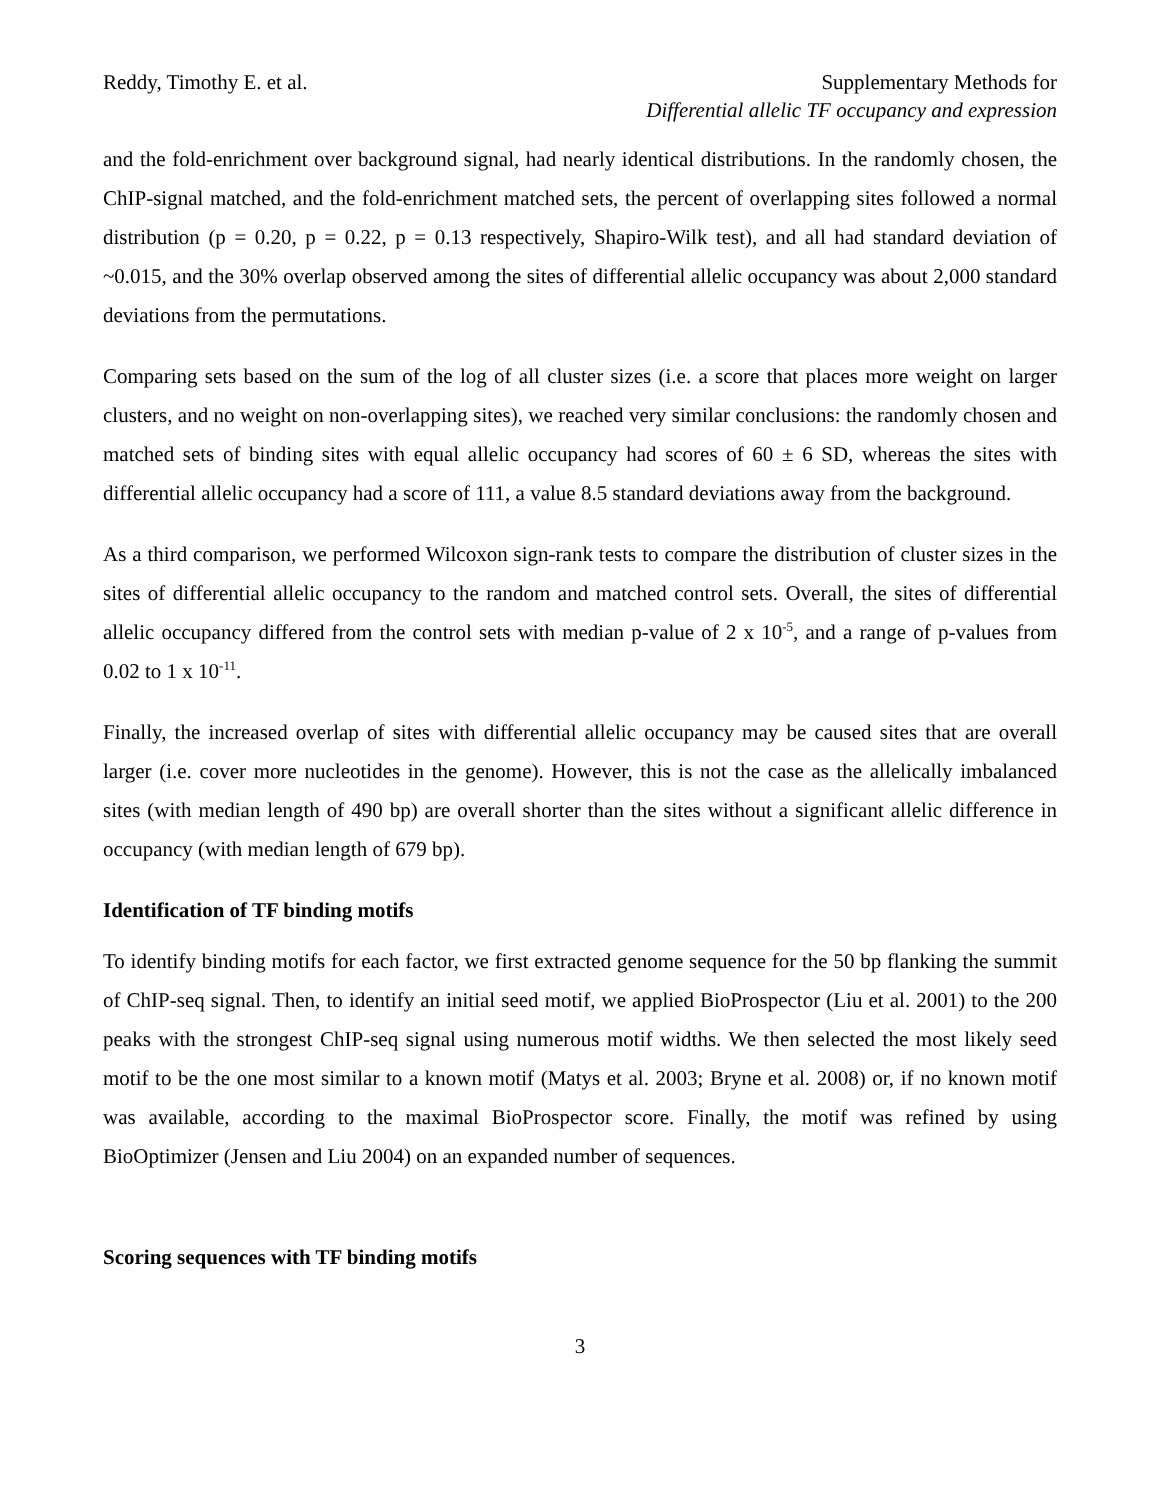Reddy, Timothy E. et al. Supplementary Methods for
Differential allelic TF occupancy and expression
and the fold-enrichment over background signal, had nearly identical distributions. In the randomly chosen, the ChIP-signal matched, and the fold-enrichment matched sets, the percent of overlapping sites followed a normal distribution (p = 0.20, p = 0.22, p = 0.13 respectively, Shapiro-Wilk test), and all had standard deviation of ~0.015, and the 30% overlap observed among the sites of differential allelic occupancy was about 2,000 standard deviations from the permutations.
Comparing sets based on the sum of the log of all cluster sizes (i.e. a score that places more weight on larger clusters, and no weight on non-overlapping sites), we reached very similar conclusions: the randomly chosen and matched sets of binding sites with equal allelic occupancy had scores of 60 ± 6 SD, whereas the sites with differential allelic occupancy had a score of 111, a value 8.5 standard deviations away from the background.
As a third comparison, we performed Wilcoxon sign-rank tests to compare the distribution of cluster sizes in the sites of differential allelic occupancy to the random and matched control sets. Overall, the sites of differential allelic occupancy differed from the control sets with median p-value of 2 x 10<sup>-5</sup>, and a range of p-values from 0.02 to 1 x 10<sup>-11</sup>.
Finally, the increased overlap of sites with differential allelic occupancy may be caused sites that are overall larger (i.e. cover more nucleotides in the genome). However, this is not the case as the allelically imbalanced sites (with median length of 490 bp) are overall shorter than the sites without a significant allelic difference in occupancy (with median length of 679 bp).
Identification of TF binding motifs
To identify binding motifs for each factor, we first extracted genome sequence for the 50 bp flanking the summit of ChIP-seq signal. Then, to identify an initial seed motif, we applied BioProspector (Liu et al. 2001) to the 200 peaks with the strongest ChIP-seq signal using numerous motif widths. We then selected the most likely seed motif to be the one most similar to a known motif (Matys et al. 2003; Bryne et al. 2008) or, if no known motif was available, according to the maximal BioProspector score. Finally, the motif was refined by using BioOptimizer (Jensen and Liu 2004) on an expanded number of sequences.
Scoring sequences with TF binding motifs
3